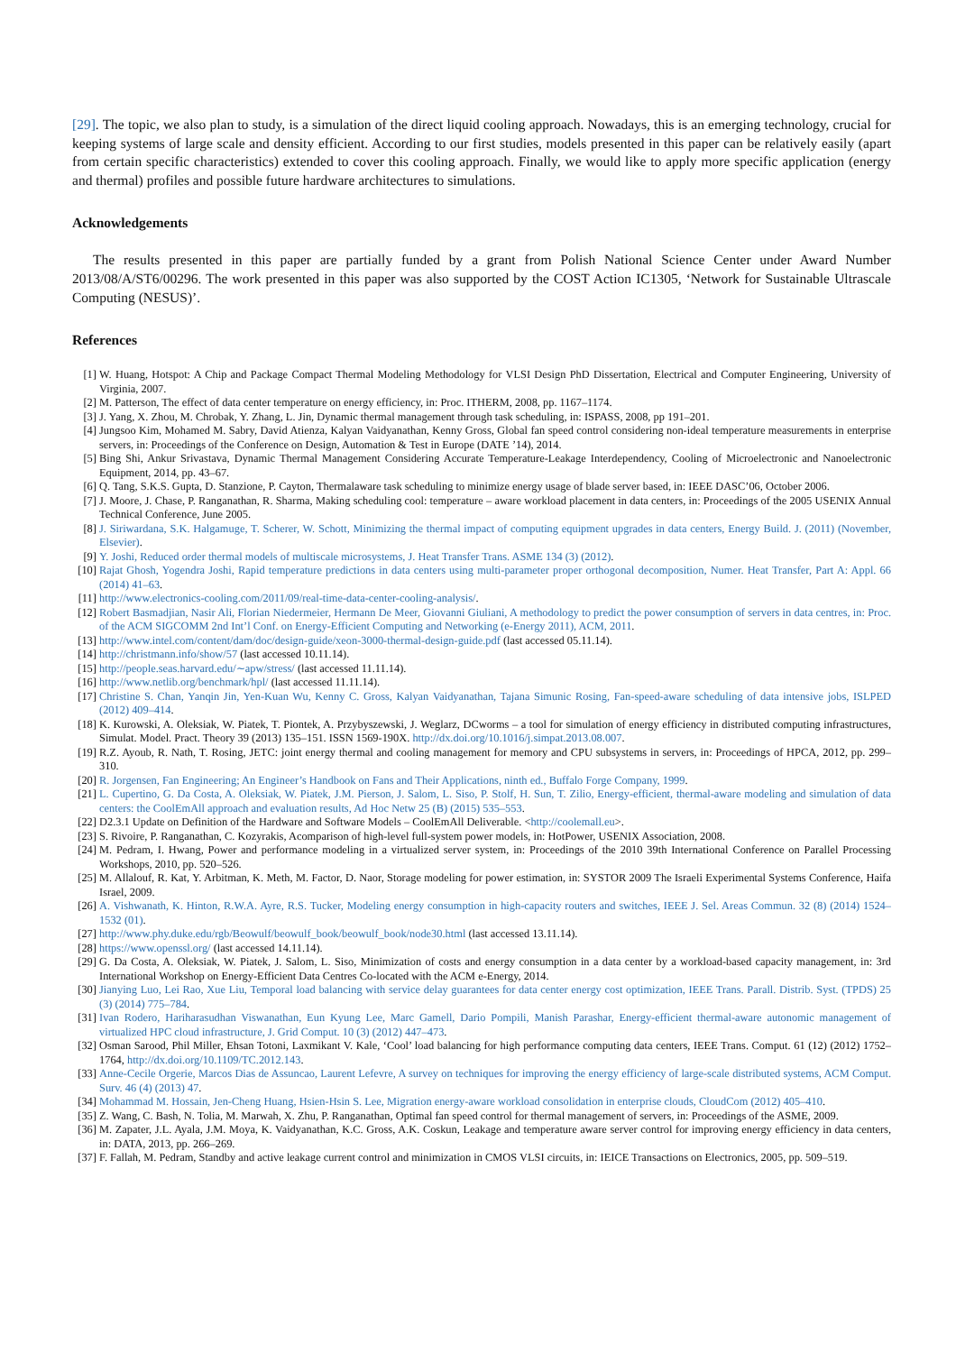[29]. The topic, we also plan to study, is a simulation of the direct liquid cooling approach. Nowadays, this is an emerging technology, crucial for keeping systems of large scale and density efficient. According to our first studies, models presented in this paper can be relatively easily (apart from certain specific characteristics) extended to cover this cooling approach. Finally, we would like to apply more specific application (energy and thermal) profiles and possible future hardware architectures to simulations.
Acknowledgements
The results presented in this paper are partially funded by a grant from Polish National Science Center under Award Number 2013/08/A/ST6/00296. The work presented in this paper was also supported by the COST Action IC1305, ‘Network for Sustainable Ultrascale Computing (NESUS)’.
References
[1] W. Huang, Hotspot: A Chip and Package Compact Thermal Modeling Methodology for VLSI Design PhD Dissertation, Electrical and Computer Engineering, University of Virginia, 2007.
[2] M. Patterson, The effect of data center temperature on energy efficiency, in: Proc. ITHERM, 2008, pp. 1167–1174.
[3] J. Yang, X. Zhou, M. Chrobak, Y. Zhang, L. Jin, Dynamic thermal management through task scheduling, in: ISPASS, 2008, pp 191–201.
[4] Jungsoo Kim, Mohamed M. Sabry, David Atienza, Kalyan Vaidyanathan, Kenny Gross, Global fan speed control considering non-ideal temperature measurements in enterprise servers, in: Proceedings of the Conference on Design, Automation & Test in Europe (DATE ’14), 2014.
[5] Bing Shi, Ankur Srivastava, Dynamic Thermal Management Considering Accurate Temperature-Leakage Interdependency, Cooling of Microelectronic and Nanoelectronic Equipment, 2014, pp. 43–67.
[6] Q. Tang, S.K.S. Gupta, D. Stanzione, P. Cayton, Thermalaware task scheduling to minimize energy usage of blade server based, in: IEEE DASC’06, October 2006.
[7] J. Moore, J. Chase, P. Ranganathan, R. Sharma, Making scheduling cool: temperature – aware workload placement in data centers, in: Proceedings of the 2005 USENIX Annual Technical Conference, June 2005.
[8] J. Siriwardana, S.K. Halgamuge, T. Scherer, W. Schott, Minimizing the thermal impact of computing equipment upgrades in data centers, Energy Build. J. (2011) (November, Elsevier).
[9] Y. Joshi, Reduced order thermal models of multiscale microsystems, J. Heat Transfer Trans. ASME 134 (3) (2012).
[10] Rajat Ghosh, Yogendra Joshi, Rapid temperature predictions in data centers using multi-parameter proper orthogonal decomposition, Numer. Heat Transfer, Part A: Appl. 66 (2014) 41–63.
[11] http://www.electronics-cooling.com/2011/09/real-time-data-center-cooling-analysis/.
[12] Robert Basmadjian, Nasir Ali, Florian Niedermeier, Hermann De Meer, Giovanni Giuliani, A methodology to predict the power consumption of servers in data centres, in: Proc. of the ACM SIGCOMM 2nd Int’l Conf. on Energy-Efficient Computing and Networking (e-Energy 2011), ACM, 2011.
[13] http://www.intel.com/content/dam/doc/design-guide/xeon-3000-thermal-design-guide.pdf (last accessed 05.11.14).
[14] http://christmann.info/show/57 (last accessed 10.11.14).
[15] http://people.seas.harvard.edu/∼apw/stress/ (last accessed 11.11.14).
[16] http://www.netlib.org/benchmark/hpl/ (last accessed 11.11.14).
[17] Christine S. Chan, Yanqin Jin, Yen-Kuan Wu, Kenny C. Gross, Kalyan Vaidyanathan, Tajana Simunic Rosing, Fan-speed-aware scheduling of data intensive jobs, ISLPED (2012) 409–414.
[18] K. Kurowski, A. Oleksiak, W. Piatek, T. Piontek, A. Przybyszewski, J. Weglarz, DCworms – a tool for simulation of energy efficiency in distributed computing infrastructures, Simulat. Model. Pract. Theory 39 (2013) 135–151. ISSN 1569-190X. http://dx.doi.org/10.1016/j.simpat.2013.08.007.
[19] R.Z. Ayoub, R. Nath, T. Rosing, JETC: joint energy thermal and cooling management for memory and CPU subsystems in servers, in: Proceedings of HPCA, 2012, pp. 299–310.
[20] R. Jorgensen, Fan Engineering; An Engineer’s Handbook on Fans and Their Applications, ninth ed., Buffalo Forge Company, 1999.
[21] L. Cupertino, G. Da Costa, A. Oleksiak, W. Piatek, J.M. Pierson, J. Salom, L. Siso, P. Stolf, H. Sun, T. Zilio, Energy-efficient, thermal-aware modeling and simulation of data centers: the CoolEmAll approach and evaluation results, Ad Hoc Netw 25 (B) (2015) 535–553.
[22] D2.3.1 Update on Definition of the Hardware and Software Models – CoolEmAll Deliverable. <http://coolemall.eu>.
[23] S. Rivoire, P. Ranganathan, C. Kozyrakis, Acomparison of high-level full-system power models, in: HotPower, USENIX Association, 2008.
[24] M. Pedram, I. Hwang, Power and performance modeling in a virtualized server system, in: Proceedings of the 2010 39th International Conference on Parallel Processing Workshops, 2010, pp. 520–526.
[25] M. Allalouf, R. Kat, Y. Arbitman, K. Meth, M. Factor, D. Naor, Storage modeling for power estimation, in: SYSTOR 2009 The Israeli Experimental Systems Conference, Haifa Israel, 2009.
[26] A. Vishwanath, K. Hinton, R.W.A. Ayre, R.S. Tucker, Modeling energy consumption in high-capacity routers and switches, IEEE J. Sel. Areas Commun. 32 (8) (2014) 1524–1532 (01).
[27] http://www.phy.duke.edu/rgb/Beowulf/beowulf_book/beowulf_book/node30.html (last accessed 13.11.14).
[28] https://www.openssl.org/ (last accessed 14.11.14).
[29] G. Da Costa, A. Oleksiak, W. Piatek, J. Salom, L. Siso, Minimization of costs and energy consumption in a data center by a workload-based capacity management, in: 3rd International Workshop on Energy-Efficient Data Centres Co-located with the ACM e-Energy, 2014.
[30] Jianying Luo, Lei Rao, Xue Liu, Temporal load balancing with service delay guarantees for data center energy cost optimization, IEEE Trans. Parall. Distrib. Syst. (TPDS) 25 (3) (2014) 775–784.
[31] Ivan Rodero, Hariharasudhan Viswanathan, Eun Kyung Lee, Marc Gamell, Dario Pompili, Manish Parashar, Energy-efficient thermal-aware autonomic management of virtualized HPC cloud infrastructure, J. Grid Comput. 10 (3) (2012) 447–473.
[32] Osman Sarood, Phil Miller, Ehsan Totoni, Laxmikant V. Kale, ‘Cool’ load balancing for high performance computing data centers, IEEE Trans. Comput. 61 (12) (2012) 1752–1764, http://dx.doi.org/10.1109/TC.2012.143.
[33] Anne-Cecile Orgerie, Marcos Dias de Assuncao, Laurent Lefevre, A survey on techniques for improving the energy efficiency of large-scale distributed systems, ACM Comput. Surv. 46 (4) (2013) 47.
[34] Mohammad M. Hossain, Jen-Cheng Huang, Hsien-Hsin S. Lee, Migration energy-aware workload consolidation in enterprise clouds, CloudCom (2012) 405–410.
[35] Z. Wang, C. Bash, N. Tolia, M. Marwah, X. Zhu, P. Ranganathan, Optimal fan speed control for thermal management of servers, in: Proceedings of the ASME, 2009.
[36] M. Zapater, J.L. Ayala, J.M. Moya, K. Vaidyanathan, K.C. Gross, A.K. Coskun, Leakage and temperature aware server control for improving energy efficiency in data centers, in: DATA, 2013, pp. 266–269.
[37] F. Fallah, M. Pedram, Standby and active leakage current control and minimization in CMOS VLSI circuits, in: IEICE Transactions on Electronics, 2005, pp. 509–519.